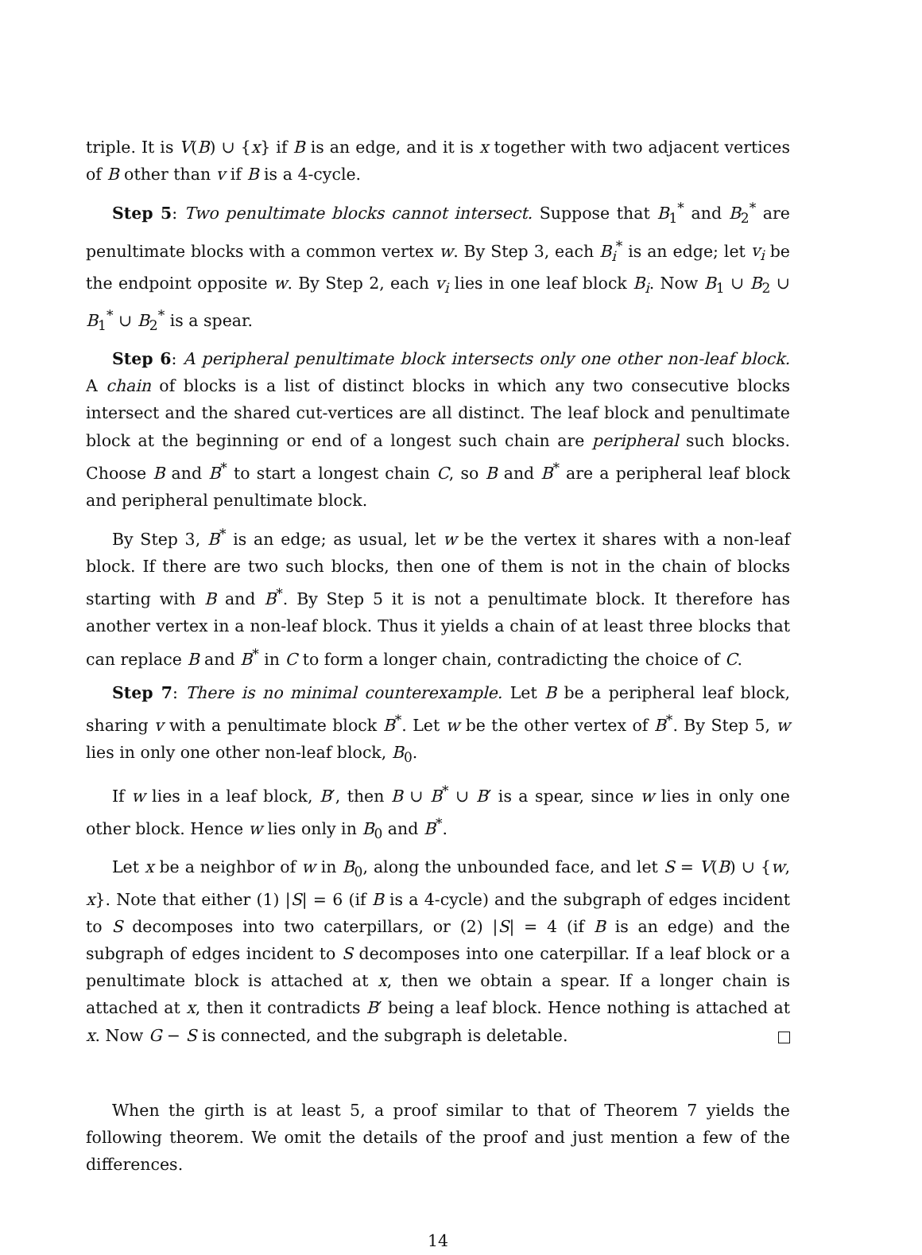triple. It is V(B) ∪ {x} if B is an edge, and it is x together with two adjacent vertices of B other than v if B is a 4-cycle.
Step 5: Two penultimate blocks cannot intersect. Suppose that B<sub>1</sub><sup>*</sup> and B<sub>2</sub><sup>*</sup> are penultimate blocks with a common vertex w. By Step 3, each B<sub>i</sub><sup>*</sup> is an edge; let v<sub>i</sub> be the endpoint opposite w. By Step 2, each v<sub>i</sub> lies in one leaf block B<sub>i</sub>. Now B<sub>1</sub> ∪ B<sub>2</sub> ∪ B<sub>1</sub><sup>*</sup> ∪ B<sub>2</sub><sup>*</sup> is a spear.
Step 6: A peripheral penultimate block intersects only one other non-leaf block. A chain of blocks is a list of distinct blocks in which any two consecutive blocks intersect and the shared cut-vertices are all distinct. The leaf block and penultimate block at the beginning or end of a longest such chain are peripheral such blocks. Choose B and B<sup>*</sup> to start a longest chain C, so B and B<sup>*</sup> are a peripheral leaf block and peripheral penultimate block.
By Step 3, B<sup>*</sup> is an edge; as usual, let w be the vertex it shares with a non-leaf block. If there are two such blocks, then one of them is not in the chain of blocks starting with B and B<sup>*</sup>. By Step 5 it is not a penultimate block. It therefore has another vertex in a non-leaf block. Thus it yields a chain of at least three blocks that can replace B and B<sup>*</sup> in C to form a longer chain, contradicting the choice of C.
Step 7: There is no minimal counterexample. Let B be a peripheral leaf block, sharing v with a penultimate block B<sup>*</sup>. Let w be the other vertex of B<sup>*</sup>. By Step 5, w lies in only one other non-leaf block, B<sub>0</sub>.
If w lies in a leaf block, B′, then B ∪ B<sup>*</sup> ∪ B′ is a spear, since w lies in only one other block. Hence w lies only in B<sub>0</sub> and B<sup>*</sup>.
Let x be a neighbor of w in B<sub>0</sub>, along the unbounded face, and let S = V(B) ∪ {w, x}. Note that either (1) |S| = 6 (if B is a 4-cycle) and the subgraph of edges incident to S decomposes into two caterpillars, or (2) |S| = 4 (if B is an edge) and the subgraph of edges incident to S decomposes into one caterpillar. If a leaf block or a penultimate block is attached at x, then we obtain a spear. If a longer chain is attached at x, then it contradicts B′ being a leaf block. Hence nothing is attached at x. Now G − S is connected, and the subgraph is deletable.
When the girth is at least 5, a proof similar to that of Theorem 7 yields the following theorem. We omit the details of the proof and just mention a few of the differences.
14